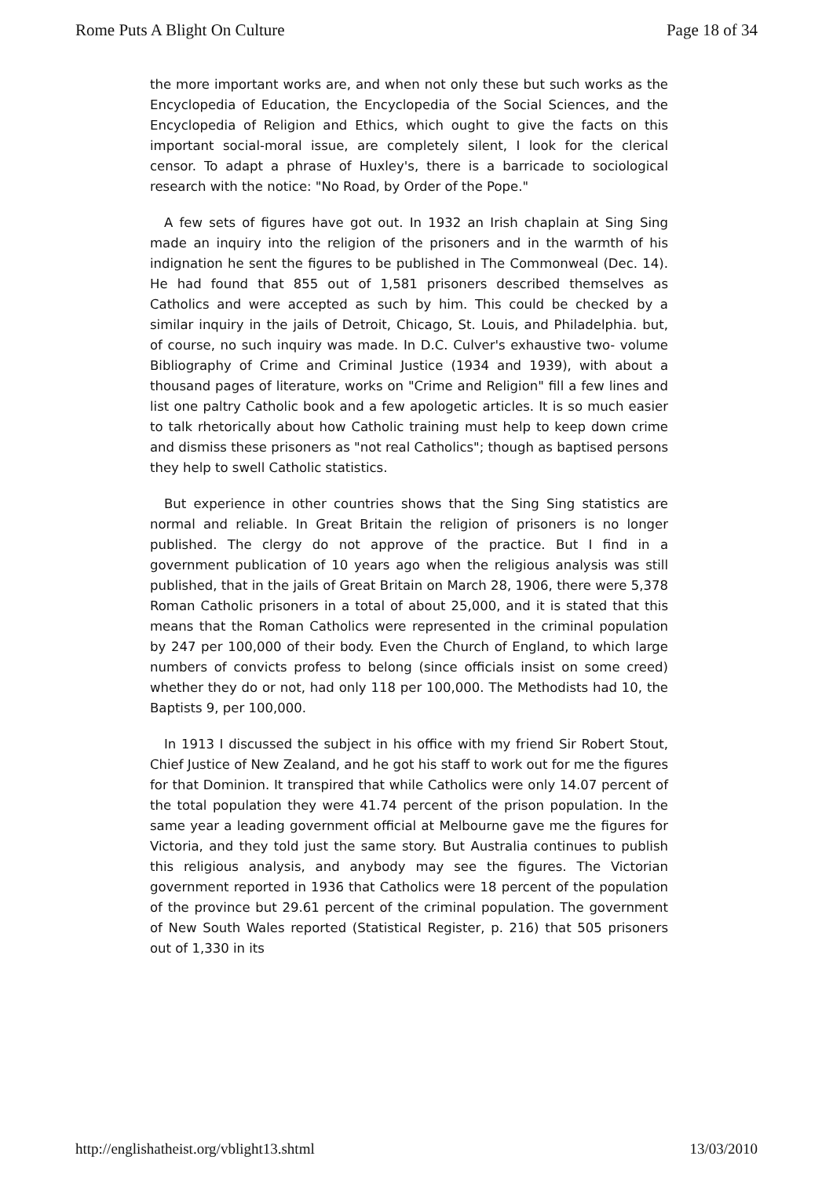Rome Puts A Blight On Culture Page 18 of 34
the more important works are, and when not only these but such works as the Encyclopedia of Education, the Encyclopedia of the Social Sciences, and the Encyclopedia of Religion and Ethics, which ought to give the facts on this important social-moral issue, are completely silent, I look for the clerical censor. To adapt a phrase of Huxley's, there is a barricade to sociological research with the notice: "No Road, by Order of the Pope."
A few sets of figures have got out. In 1932 an Irish chaplain at Sing Sing made an inquiry into the religion of the prisoners and in the warmth of his indignation he sent the figures to be published in The Commonweal (Dec. 14). He had found that 855 out of 1,581 prisoners described themselves as Catholics and were accepted as such by him. This could be checked by a similar inquiry in the jails of Detroit, Chicago, St. Louis, and Philadelphia. but, of course, no such inquiry was made. In D.C. Culver's exhaustive two- volume Bibliography of Crime and Criminal Justice (1934 and 1939), with about a thousand pages of literature, works on "Crime and Religion" fill a few lines and list one paltry Catholic book and a few apologetic articles. It is so much easier to talk rhetorically about how Catholic training must help to keep down crime and dismiss these prisoners as "not real Catholics"; though as baptised persons they help to swell Catholic statistics.
But experience in other countries shows that the Sing Sing statistics are normal and reliable. In Great Britain the religion of prisoners is no longer published. The clergy do not approve of the practice. But I find in a government publication of 10 years ago when the religious analysis was still published, that in the jails of Great Britain on March 28, 1906, there were 5,378 Roman Catholic prisoners in a total of about 25,000, and it is stated that this means that the Roman Catholics were represented in the criminal population by 247 per 100,000 of their body. Even the Church of England, to which large numbers of convicts profess to belong (since officials insist on some creed) whether they do or not, had only 118 per 100,000. The Methodists had 10, the Baptists 9, per 100,000.
In 1913 I discussed the subject in his office with my friend Sir Robert Stout, Chief Justice of New Zealand, and he got his staff to work out for me the figures for that Dominion. It transpired that while Catholics were only 14.07 percent of the total population they were 41.74 percent of the prison population. In the same year a leading government official at Melbourne gave me the figures for Victoria, and they told just the same story. But Australia continues to publish this religious analysis, and anybody may see the figures. The Victorian government reported in 1936 that Catholics were 18 percent of the population of the province but 29.61 percent of the criminal population. The government of New South Wales reported (Statistical Register, p. 216) that 505 prisoners out of 1,330 in its
http://englishatheist.org/vblight13.shtml 13/03/2010